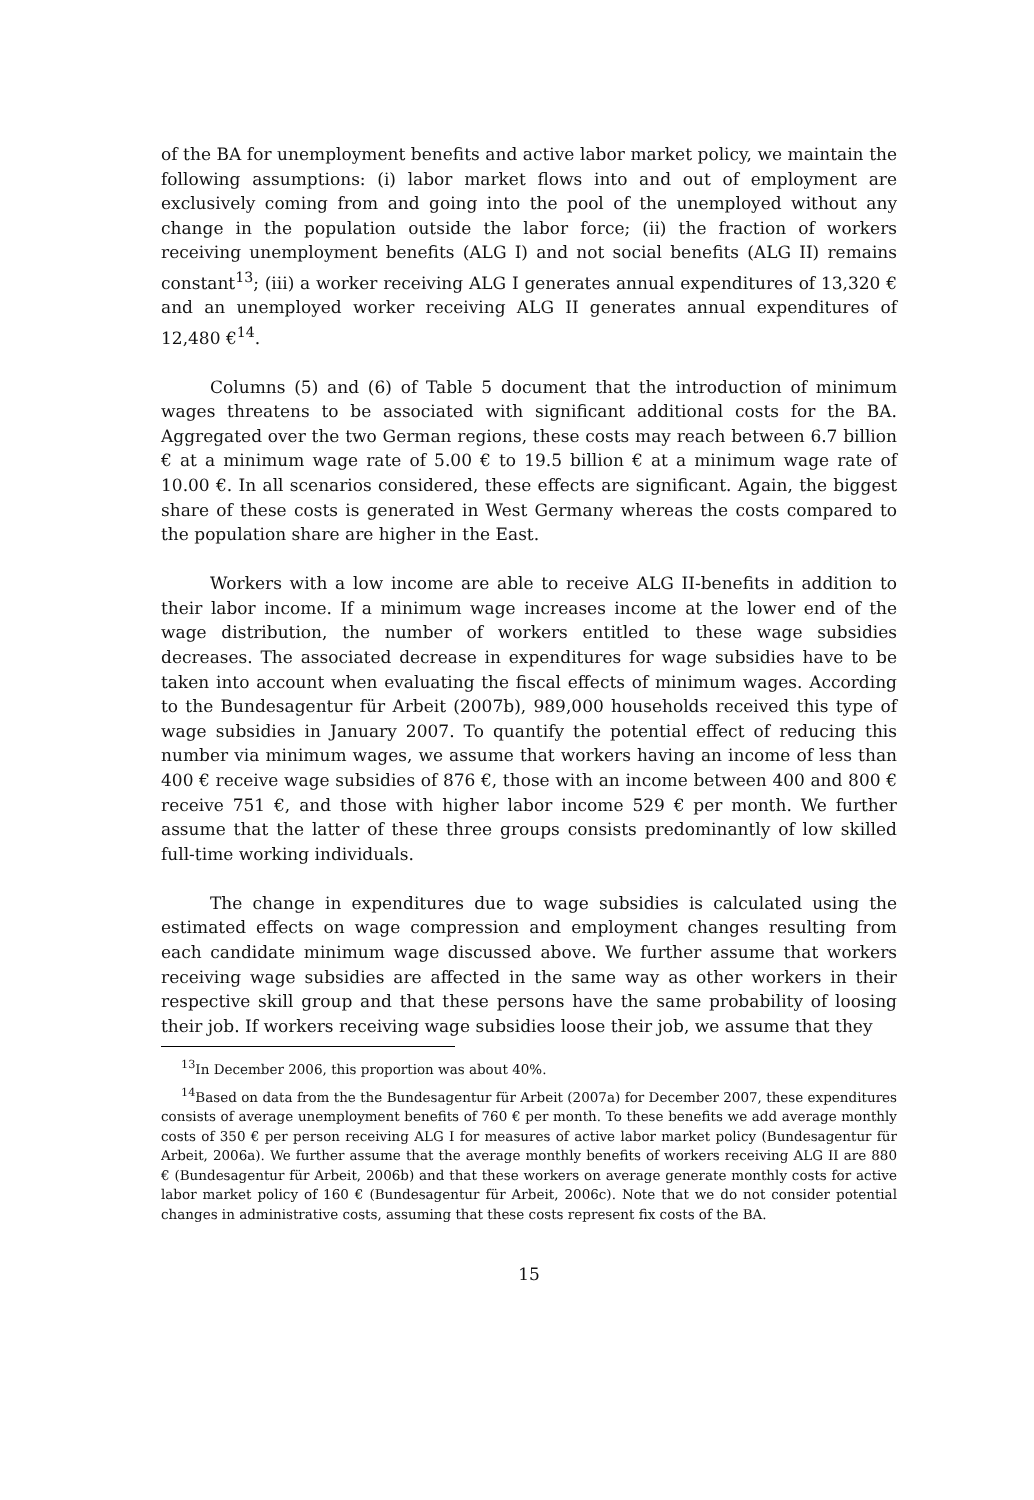of the BA for unemployment benefits and active labor market policy, we maintain the following assumptions: (i) labor market flows into and out of employment are exclusively coming from and going into the pool of the unemployed without any change in the population outside the labor force; (ii) the fraction of workers receiving unemployment benefits (ALG I) and not social benefits (ALG II) remains constant<sup>13</sup>; (iii) a worker receiving ALG I generates annual expenditures of 13,320 € and an unemployed worker receiving ALG II generates annual expenditures of 12,480 €<sup>14</sup>.
Columns (5) and (6) of Table 5 document that the introduction of minimum wages threatens to be associated with significant additional costs for the BA. Aggregated over the two German regions, these costs may reach between 6.7 billion € at a minimum wage rate of 5.00 € to 19.5 billion € at a minimum wage rate of 10.00 €. In all scenarios considered, these effects are significant. Again, the biggest share of these costs is generated in West Germany whereas the costs compared to the population share are higher in the East.
Workers with a low income are able to receive ALG II-benefits in addition to their labor income. If a minimum wage increases income at the lower end of the wage distribution, the number of workers entitled to these wage subsidies decreases. The associated decrease in expenditures for wage subsidies have to be taken into account when evaluating the fiscal effects of minimum wages. According to the Bundesagentur für Arbeit (2007b), 989,000 households received this type of wage subsidies in January 2007. To quantify the potential effect of reducing this number via minimum wages, we assume that workers having an income of less than 400 € receive wage subsidies of 876 €, those with an income between 400 and 800 € receive 751 €, and those with higher labor income 529 € per month. We further assume that the latter of these three groups consists predominantly of low skilled full-time working individuals.
The change in expenditures due to wage subsidies is calculated using the estimated effects on wage compression and employment changes resulting from each candidate minimum wage discussed above. We further assume that workers receiving wage subsidies are affected in the same way as other workers in their respective skill group and that these persons have the same probability of loosing their job. If workers receiving wage subsidies loose their job, we assume that they
<sup>13</sup> In December 2006, this proportion was about 40%.
<sup>14</sup> Based on data from the the Bundesagentur für Arbeit (2007a) for December 2007, these expenditures consists of average unemployment benefits of 760 € per month. To these benefits we add average monthly costs of 350 € per person receiving ALG I for measures of active labor market policy (Bundesagentur für Arbeit, 2006a). We further assume that the average monthly benefits of workers receiving ALG II are 880 € (Bundesagentur für Arbeit, 2006b) and that these workers on average generate monthly costs for active labor market policy of 160 € (Bundesagentur für Arbeit, 2006c). Note that we do not consider potential changes in administrative costs, assuming that these costs represent fix costs of the BA.
15